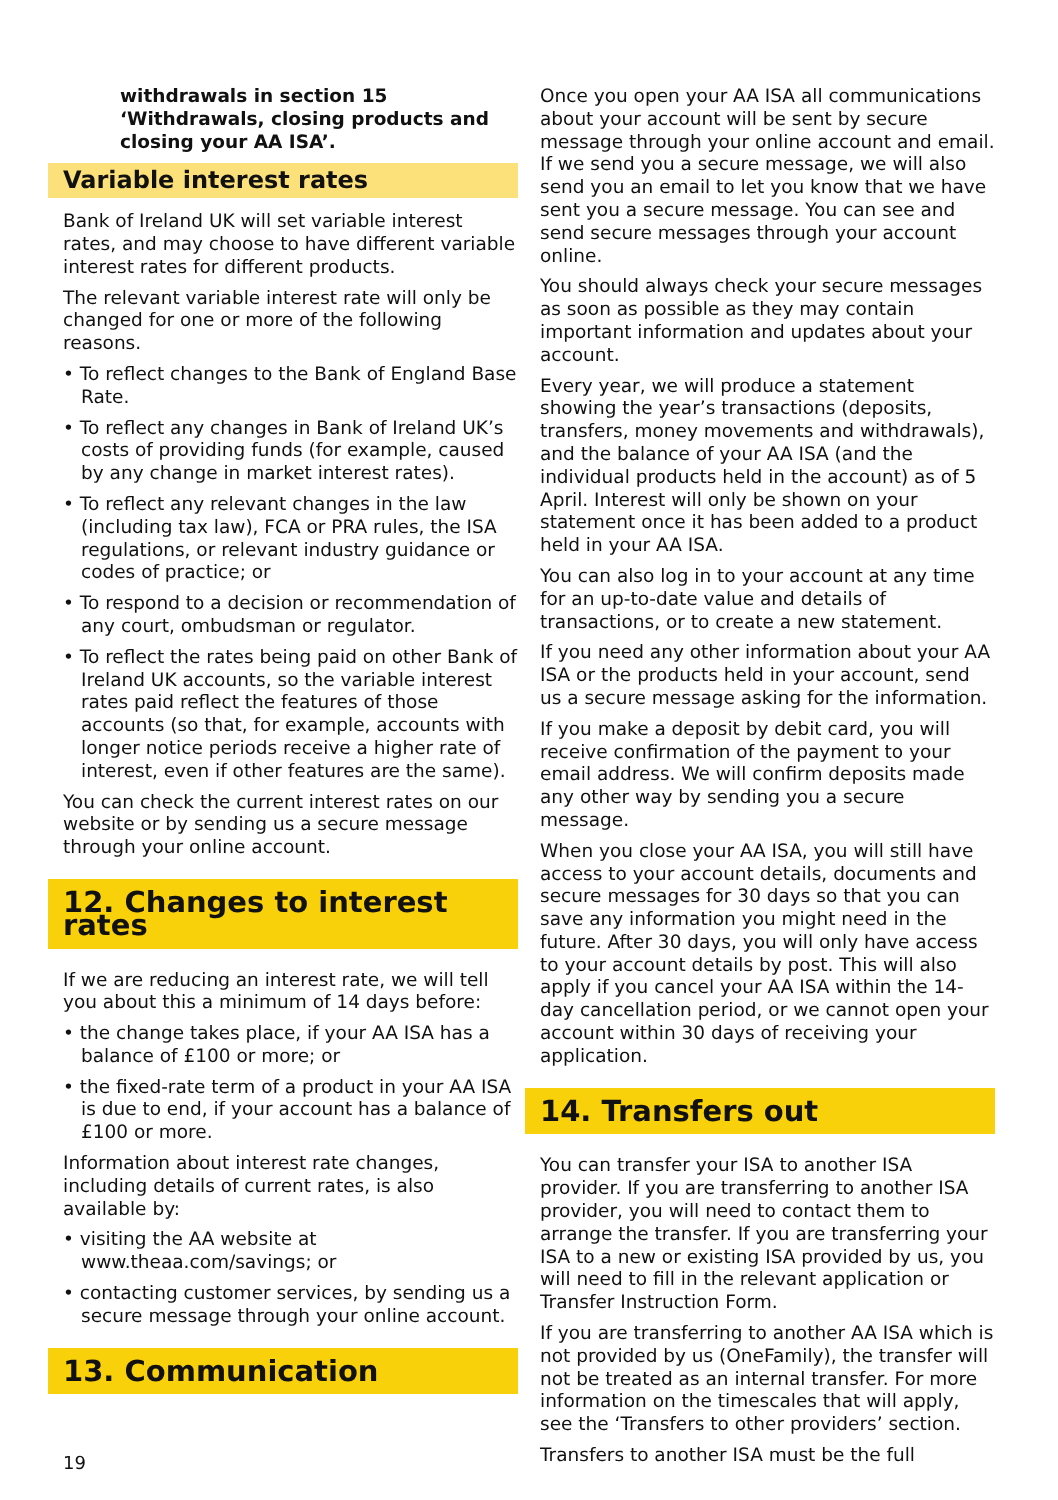withdrawals in section 15 ‘Withdrawals, closing products and closing your AA ISA’.
Variable interest rates
Bank of Ireland UK will set variable interest rates, and may choose to have different variable interest rates for different products.
The relevant variable interest rate will only be changed for one or more of the following reasons.
• To reflect changes to the Bank of England Base Rate.
• To reflect any changes in Bank of Ireland UK’s costs of providing funds (for example, caused by any change in market interest rates).
• To reflect any relevant changes in the law (including tax law), FCA or PRA rules, the ISA regulations, or relevant industry guidance or codes of practice; or
• To respond to a decision or recommendation of any court, ombudsman or regulator.
• To reflect the rates being paid on other Bank of Ireland UK accounts, so the variable interest rates paid reflect the features of those accounts (so that, for example, accounts with longer notice periods receive a higher rate of interest, even if other features are the same).
You can check the current interest rates on our website or by sending us a secure message through your online account.
12. Changes to interest rates
If we are reducing an interest rate, we will tell you about this a minimum of 14 days before:
• the change takes place, if your AA ISA has a balance of £100 or more; or
• the fixed-rate term of a product in your AA ISA is due to end, if your account has a balance of £100 or more.
Information about interest rate changes, including details of current rates, is also available by:
• visiting the AA website at www.theaa.com/savings; or
• contacting customer services, by sending us a secure message through your online account.
13. Communication
Once you open your AA ISA all communications about your account will be sent by secure message through your online account and email. If we send you a secure message, we will also send you an email to let you know that we have sent you a secure message. You can see and send secure messages through your account online.
You should always check your secure messages as soon as possible as they may contain important information and updates about your account.
Every year, we will produce a statement showing the year’s transactions (deposits, transfers, money movements and withdrawals), and the balance of your AA ISA (and the individual products held in the account) as of 5 April. Interest will only be shown on your statement once it has been added to a product held in your AA ISA.
You can also log in to your account at any time for an up-to-date value and details of transactions, or to create a new statement.
If you need any other information about your AA ISA or the products held in your account, send us a secure message asking for the information.
If you make a deposit by debit card, you will receive confirmation of the payment to your email address. We will confirm deposits made any other way by sending you a secure message.
When you close your AA ISA, you will still have access to your account details, documents and secure messages for 30 days so that you can save any information you might need in the future. After 30 days, you will only have access to your account details by post. This will also apply if you cancel your AA ISA within the 14-day cancellation period, or we cannot open your account within 30 days of receiving your application.
14. Transfers out
You can transfer your ISA to another ISA provider. If you are transferring to another ISA provider, you will need to contact them to arrange the transfer. If you are transferring your ISA to a new or existing ISA provided by us, you will need to fill in the relevant application or Transfer Instruction Form.
If you are transferring to another AA ISA which is not provided by us (OneFamily), the transfer will not be treated as an internal transfer. For more information on the timescales that will apply, see the ‘Transfers to other providers’ section.
Transfers to another ISA must be the full
19